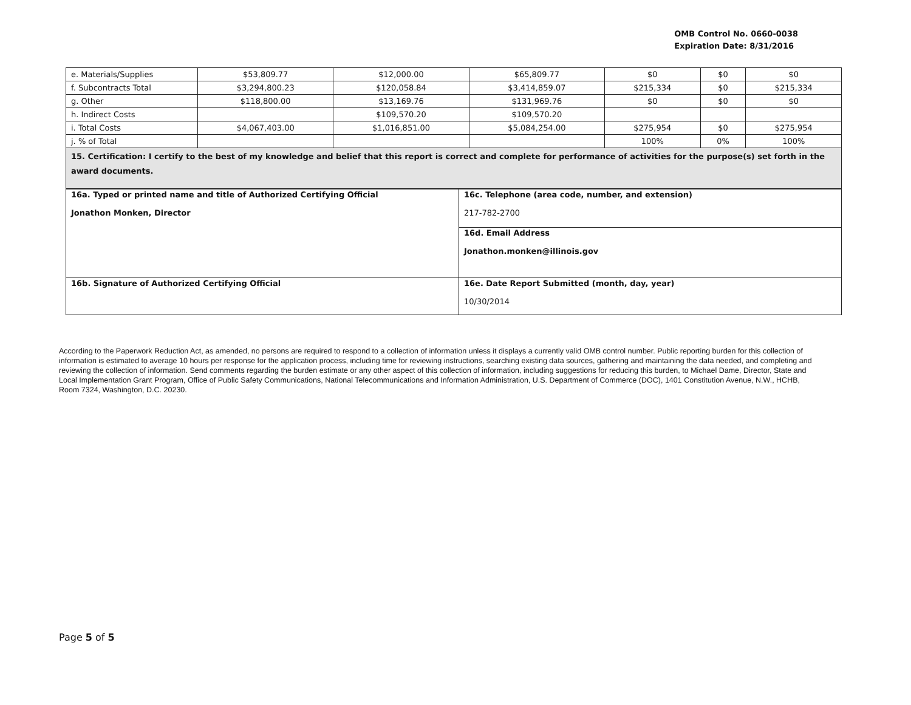OMB Control No. 0660-0038
Expiration Date: 8/31/2016
| e. Materials/Supplies | $53,809.77 | $12,000.00 | $65,809.77 | $0 | $0 | $0 |
| f. Subcontracts Total | $3,294,800.23 | $120,058.84 | $3,414,859.07 | $215,334 | $0 | $215,334 |
| g. Other | $118,800.00 | $13,169.76 | $131,969.76 | $0 | $0 | $0 |
| h. Indirect Costs | | $109,570.20 | $109,570.20 | | | |
| i. Total Costs | $4,067,403.00 | $1,016,851.00 | $5,084,254.00 | $275,954 | $0 | $275,954 |
| j. % of Total | | | | 100% | 0% | 100% |
| 15. Certification: I certify to the best of my knowledge and belief that this report is correct and complete for performance of activities for the purpose(s) set forth in the award documents. | | | | | | |
| 16a. Typed or printed name and title of Authorized Certifying Official Jonathon Monken, Director | 16c. Telephone (area code, number, and extension) 217-782-2700 |
| | 16d. Email Address Jonathon.monken@illinois.gov |
| 16b. Signature of Authorized Certifying Official | 16e. Date Report Submitted (month, day, year) 10/30/2014 |
According to the Paperwork Reduction Act, as amended, no persons are required to respond to a collection of information unless it displays a currently valid OMB control number. Public reporting burden for this collection of information is estimated to average 10 hours per response for the application process, including time for reviewing instructions, searching existing data sources, gathering and maintaining the data needed, and completing and reviewing the collection of information. Send comments regarding the burden estimate or any other aspect of this collection of information, including suggestions for reducing this burden, to Michael Dame, Director, State and Local Implementation Grant Program, Office of Public Safety Communications, National Telecommunications and Information Administration, U.S. Department of Commerce (DOC), 1401 Constitution Avenue, N.W., HCHB, Room 7324, Washington, D.C. 20230.
Page 5 of 5